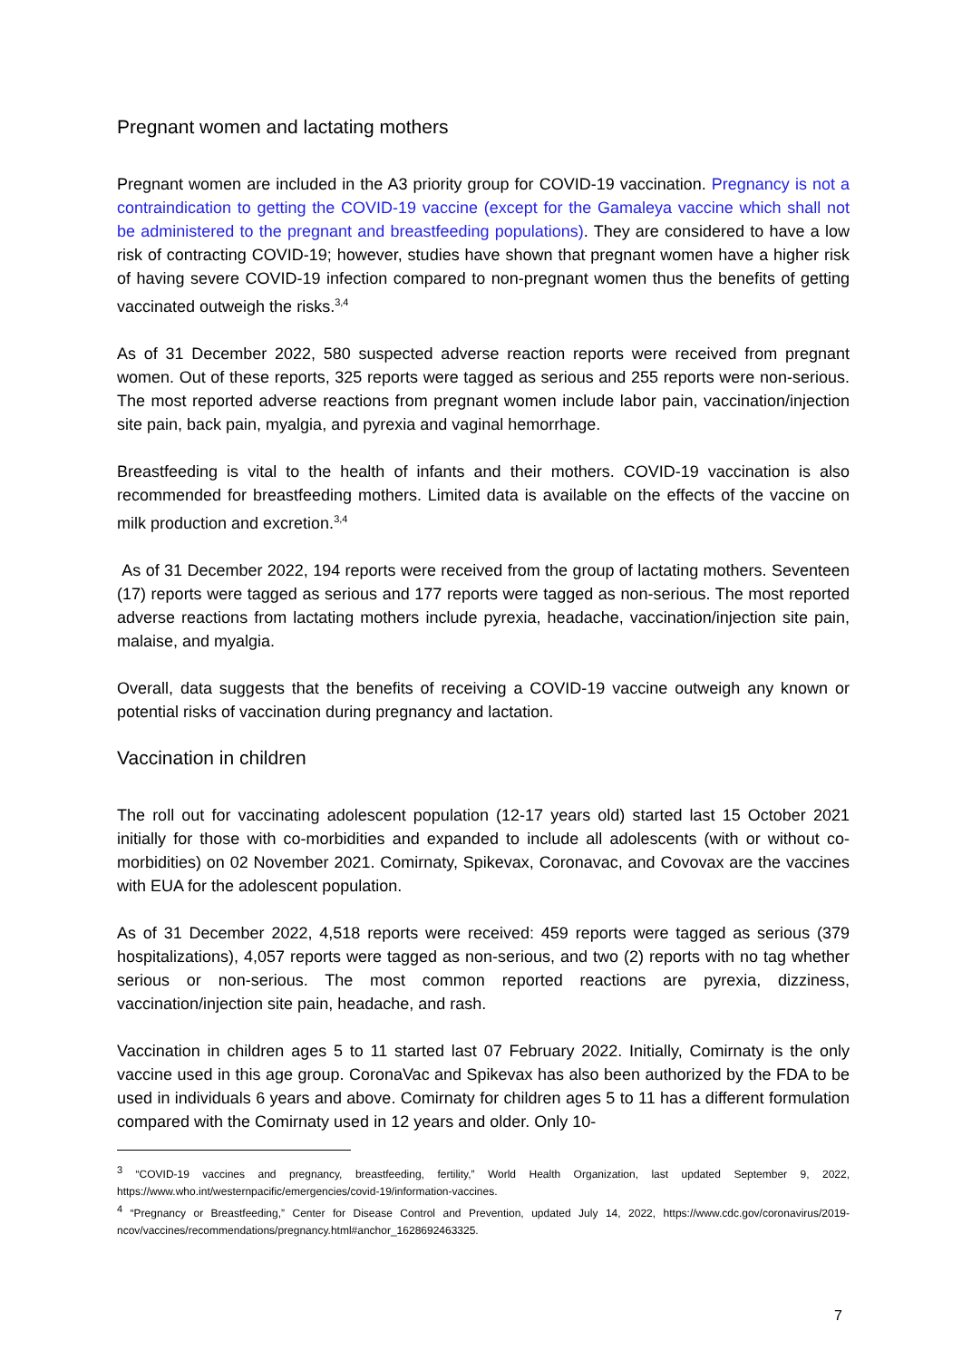Pregnant women and lactating mothers
Pregnant women are included in the A3 priority group for COVID-19 vaccination. Pregnancy is not a contraindication to getting the COVID-19 vaccine (except for the Gamaleya vaccine which shall not be administered to the pregnant and breastfeeding populations). They are considered to have a low risk of contracting COVID-19; however, studies have shown that pregnant women have a higher risk of having severe COVID-19 infection compared to non-pregnant women thus the benefits of getting vaccinated outweigh the risks.<sup>3,4</sup>
As of 31 December 2022, 580 suspected adverse reaction reports were received from pregnant women. Out of these reports, 325 reports were tagged as serious and 255 reports were non-serious. The most reported adverse reactions from pregnant women include labor pain, vaccination/injection site pain, back pain, myalgia, and pyrexia and vaginal hemorrhage.
Breastfeeding is vital to the health of infants and their mothers. COVID-19 vaccination is also recommended for breastfeeding mothers. Limited data is available on the effects of the vaccine on milk production and excretion.<sup>3,4</sup>
As of 31 December 2022, 194 reports were received from the group of lactating mothers. Seventeen (17) reports were tagged as serious and 177 reports were tagged as non-serious. The most reported adverse reactions from lactating mothers include pyrexia, headache, vaccination/injection site pain, malaise, and myalgia.
Overall, data suggests that the benefits of receiving a COVID-19 vaccine outweigh any known or potential risks of vaccination during pregnancy and lactation.
Vaccination in children
The roll out for vaccinating adolescent population (12-17 years old) started last 15 October 2021 initially for those with co-morbidities and expanded to include all adolescents (with or without co-morbidities) on 02 November 2021. Comirnaty, Spikevax, Coronavac, and Covovax are the vaccines with EUA for the adolescent population.
As of 31 December 2022, 4,518 reports were received: 459 reports were tagged as serious (379 hospitalizations), 4,057 reports were tagged as non-serious, and two (2) reports with no tag whether serious or non-serious. The most common reported reactions are pyrexia, dizziness, vaccination/injection site pain, headache, and rash.
Vaccination in children ages 5 to 11 started last 07 February 2022. Initially, Comirnaty is the only vaccine used in this age group. CoronaVac and Spikevax has also been authorized by the FDA to be used in individuals 6 years and above. Comirnaty for children ages 5 to 11 has a different formulation compared with the Comirnaty used in 12 years and older. Only 10-
<sup>3</sup> “COVID-19 vaccines and pregnancy, breastfeeding, fertility,” World Health Organization, last updated September 9, 2022, https://www.who.int/westernpacific/emergencies/covid-19/information-vaccines.
<sup>4</sup> “Pregnancy or Breastfeeding,” Center for Disease Control and Prevention, updated July 14, 2022, https://www.cdc.gov/coronavirus/2019-ncov/vaccines/recommendations/pregnancy.html#anchor_1628692463325.
7